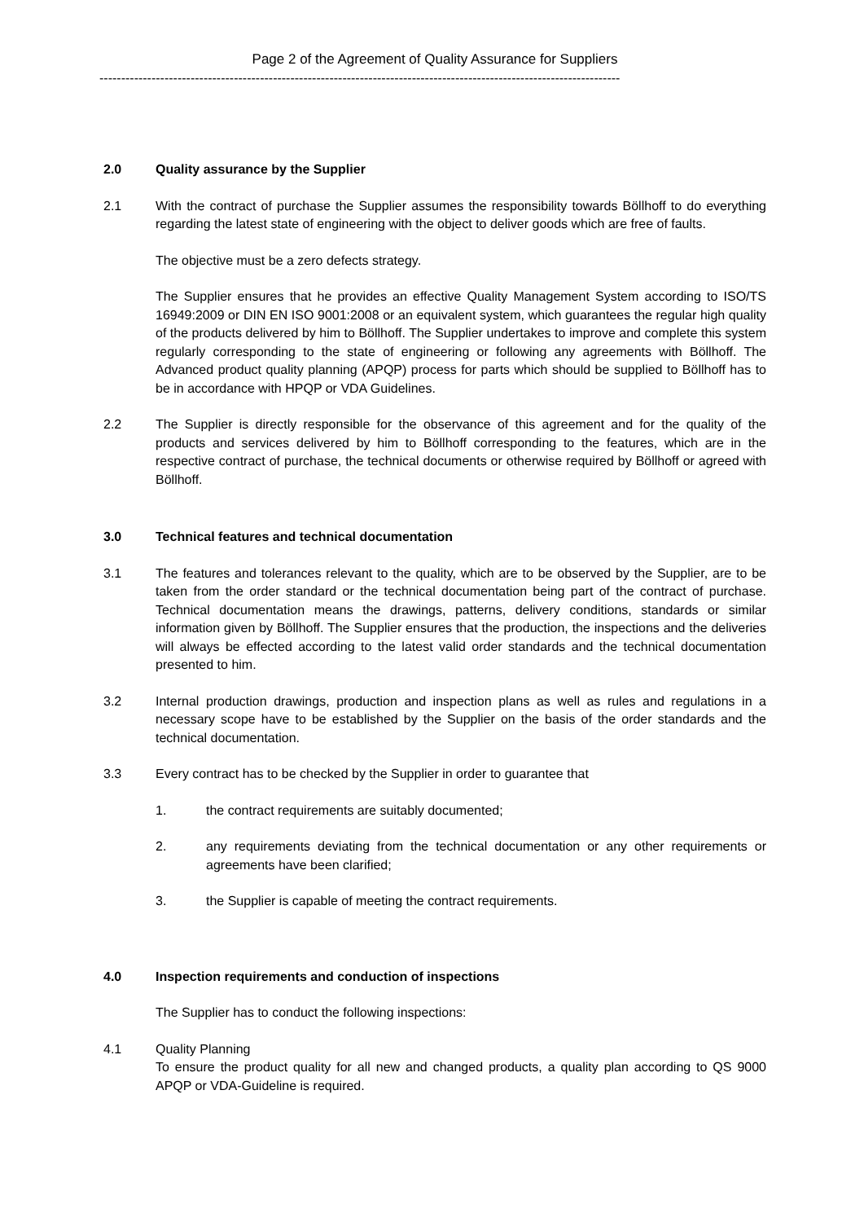Page 2 of the Agreement of Quality Assurance for Suppliers
------------------------------------------------------------------------------------------------------------------------
2.0 Quality assurance by the Supplier
2.1 With the contract of purchase the Supplier assumes the responsibility towards Böllhoff to do everything regarding the latest state of engineering with the object to deliver goods which are free of faults.
The objective must be a zero defects strategy.
The Supplier ensures that he provides an effective Quality Management System according to ISO/TS 16949:2009 or DIN EN ISO 9001:2008 or an equivalent system, which guarantees the regular high quality of the products delivered by him to Böllhoff. The Supplier undertakes to improve and complete this system regularly corresponding to the state of engineering or following any agreements with Böllhoff. The Advanced product quality planning (APQP) process for parts which should be supplied to Böllhoff has to be in accordance with HPQP or VDA Guidelines.
2.2 The Supplier is directly responsible for the observance of this agreement and for the quality of the products and services delivered by him to Böllhoff corresponding to the features, which are in the respective contract of purchase, the technical documents or otherwise required by Böllhoff or agreed with Böllhoff.
3.0 Technical features and technical documentation
3.1 The features and tolerances relevant to the quality, which are to be observed by the Supplier, are to be taken from the order standard or the technical documentation being part of the contract of purchase. Technical documentation means the drawings, patterns, delivery conditions, standards or similar information given by Böllhoff. The Supplier ensures that the production, the inspections and the deliveries will always be effected according to the latest valid order standards and the technical documentation presented to him.
3.2 Internal production drawings, production and inspection plans as well as rules and regulations in a necessary scope have to be established by the Supplier on the basis of the order standards and the technical documentation.
3.3 Every contract has to be checked by the Supplier in order to guarantee that
1. the contract requirements are suitably documented;
2. any requirements deviating from the technical documentation or any other requirements or agreements have been clarified;
3. the Supplier is capable of meeting the contract requirements.
4.0 Inspection requirements and conduction of inspections
The Supplier has to conduct the following inspections:
4.1 Quality Planning
To ensure the product quality for all new and changed products, a quality plan according to QS 9000 APQP or VDA-Guideline is required.